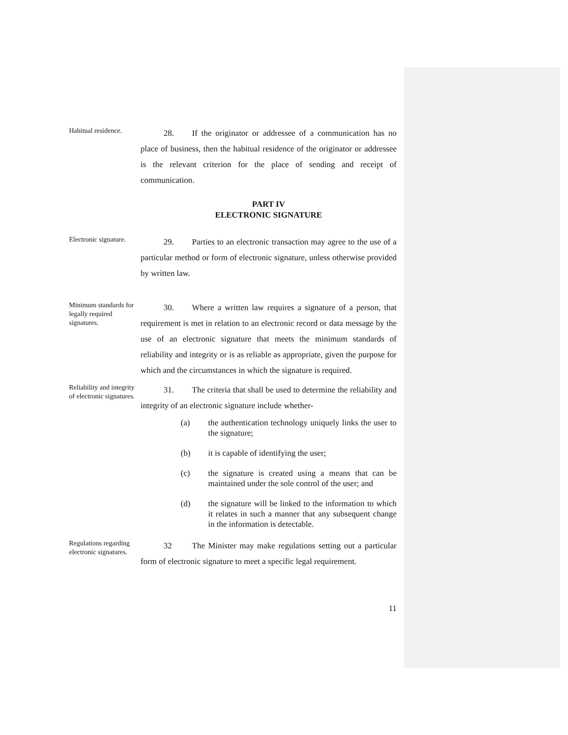Habitual residence.
28. If the originator or addressee of a communication has no place of business, then the habitual residence of the originator or addressee is the relevant criterion for the place of sending and receipt of communication.
PART IV
ELECTRONIC SIGNATURE
Electronic signature.
29. Parties to an electronic transaction may agree to the use of a particular method or form of electronic signature, unless otherwise provided by written law.
Minimum standards for legally required signatures.
30. Where a written law requires a signature of a person, that requirement is met in relation to an electronic record or data message by the use of an electronic signature that meets the minimum standards of reliability and integrity or is as reliable as appropriate, given the purpose for which and the circumstances in which the signature is required.
Reliability and integrity of electronic signatures.
31. The criteria that shall be used to determine the reliability and integrity of an electronic signature include whether-
(a) the authentication technology uniquely links the user to the signature;
(b) it is capable of identifying the user;
(c) the signature is created using a means that can be maintained under the sole control of the user; and
(d) the signature will be linked to the information to which it relates in such a manner that any subsequent change in the information is detectable.
Regulations regarding electronic signatures.
32 The Minister may make regulations setting out a particular form of electronic signature to meet a specific legal requirement.
11